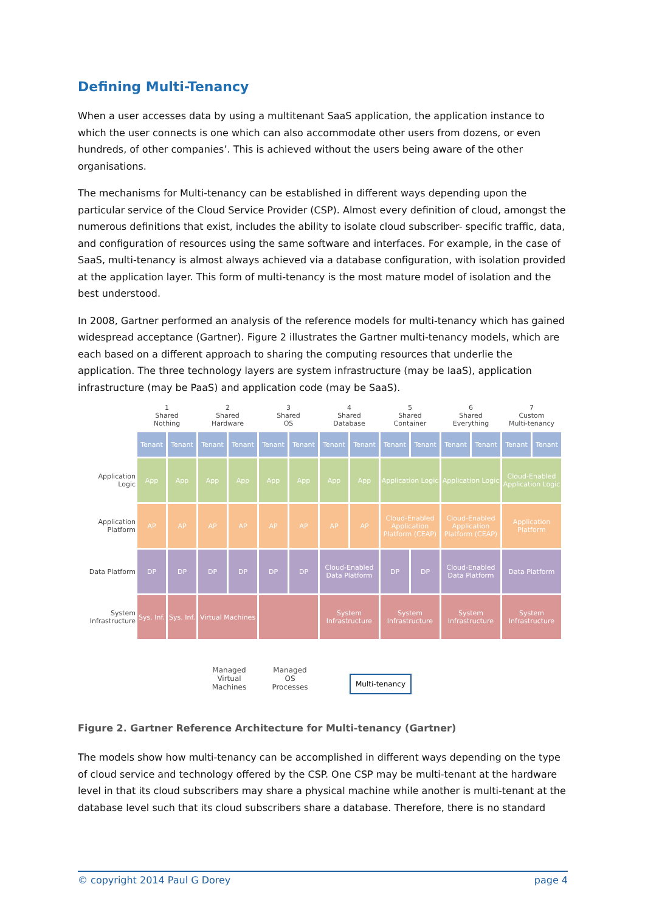Defining Multi-Tenancy
When a user accesses data by using a multitenant SaaS application, the application instance to which the user connects is one which can also accommodate other users from dozens, or even hundreds, of other companies’. This is achieved without the users being aware of the other organisations.
The mechanisms for Multi-tenancy can be established in different ways depending upon the particular service of the Cloud Service Provider (CSP). Almost every definition of cloud, amongst the numerous definitions that exist, includes the ability to isolate cloud subscriber- specific traffic, data, and configuration of resources using the same software and interfaces. For example, in the case of SaaS, multi-tenancy is almost always achieved via a database configuration, with isolation provided at the application layer. This form of multi-tenancy is the most mature model of isolation and the best understood.
In 2008, Gartner performed an analysis of the reference models for multi-tenancy which has gained widespread acceptance (Gartner). Figure 2 illustrates the Gartner multi-tenancy models, which are each based on a different approach to sharing the computing resources that underlie the application. The three technology layers are system infrastructure (may be IaaS), application infrastructure (may be PaaS) and application code (may be SaaS).
| | 1 Shared Nothing | | 2 Shared Hardware | | 3 Shared OS | | 4 Shared Database | | 5 Shared Container | | 6 Shared Everything | | 7 Custom Multi-tenancy | |
| | Tenant | Tenant | Tenant | Tenant | Tenant | Tenant | Tenant | Tenant | Tenant | Tenant | Tenant | Tenant | Tenant | Tenant |
| Application Logic | App | App | App | App | App | App | App | App | Application Logic | | Application Logic | | Cloud-Enabled Application Logic | |
| Application Platform | AP | AP | AP | AP | AP | AP | AP | AP | Cloud-Enabled Application Platform (CEAP) | | Cloud-Enabled Application Platform (CEAP) | | Application Platform | |
| Data Platform | DP | DP | DP | DP | DP | DP | Cloud-Enabled Data Platform | | DP | DP | Cloud-Enabled Data Platform | | Data Platform | |
| System Infrastructure | Sys. Inf. | Sys. Inf. | Virtual Machines | | | | System Infrastructure | | System Infrastructure | | System Infrastructure | | System Infrastructure | |
Managed
Virtual
Machines
Managed
OS
Processes
Multi-tenancy
Figure 2. Gartner Reference Architecture for Multi-tenancy (Gartner)
The models show how multi-tenancy can be accomplished in different ways depending on the type of cloud service and technology offered by the CSP. One CSP may be multi-tenant at the hardware level in that its cloud subscribers may share a physical machine while another is multi-tenant at the database level such that its cloud subscribers share a database. Therefore, there is no standard
© copyright 2014 Paul G Dorey page 4